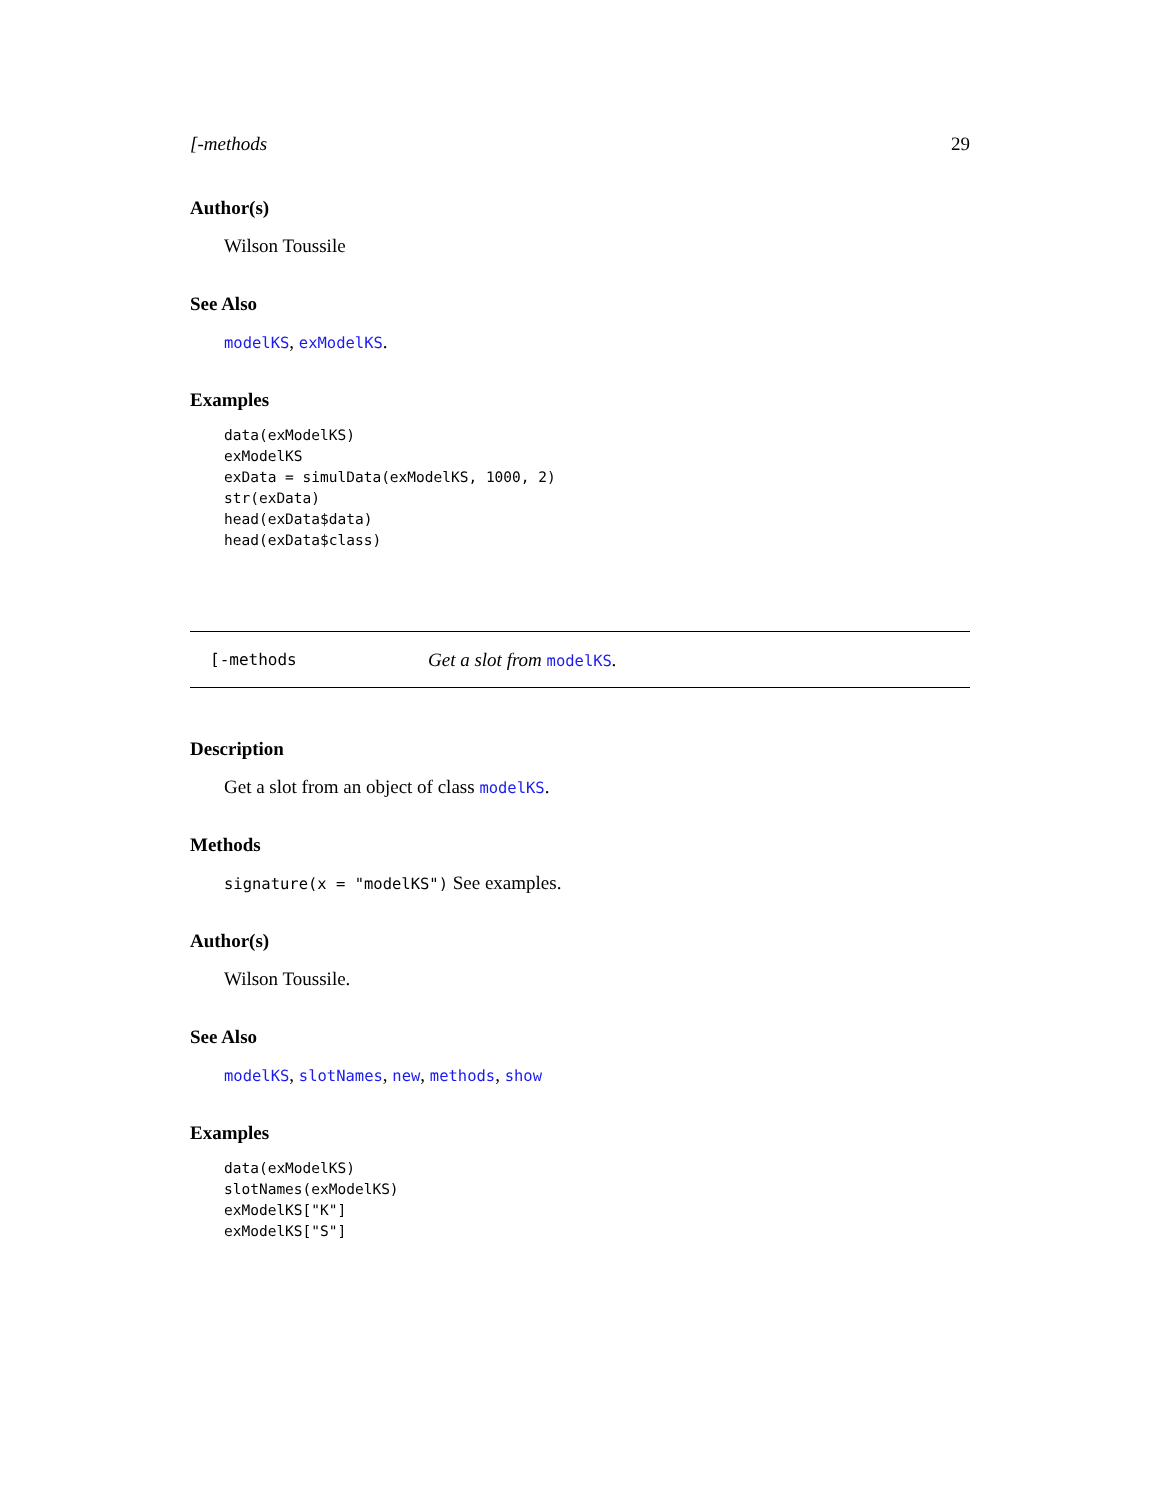[-methods 29
Author(s)
Wilson Toussile
See Also
modelKS, exModelKS.
Examples
data(exModelKS)
exModelKS
exData = simulData(exModelKS, 1000, 2)
str(exData)
head(exData$data)
head(exData$class)
[-methods Get a slot from modelKS.
Description
Get a slot from an object of class modelKS.
Methods
signature(x = "modelKS") See examples.
Author(s)
Wilson Toussile.
See Also
modelKS, slotNames, new, methods, show
Examples
data(exModelKS)
slotNames(exModelKS)
exModelKS["K"]
exModelKS["S"]